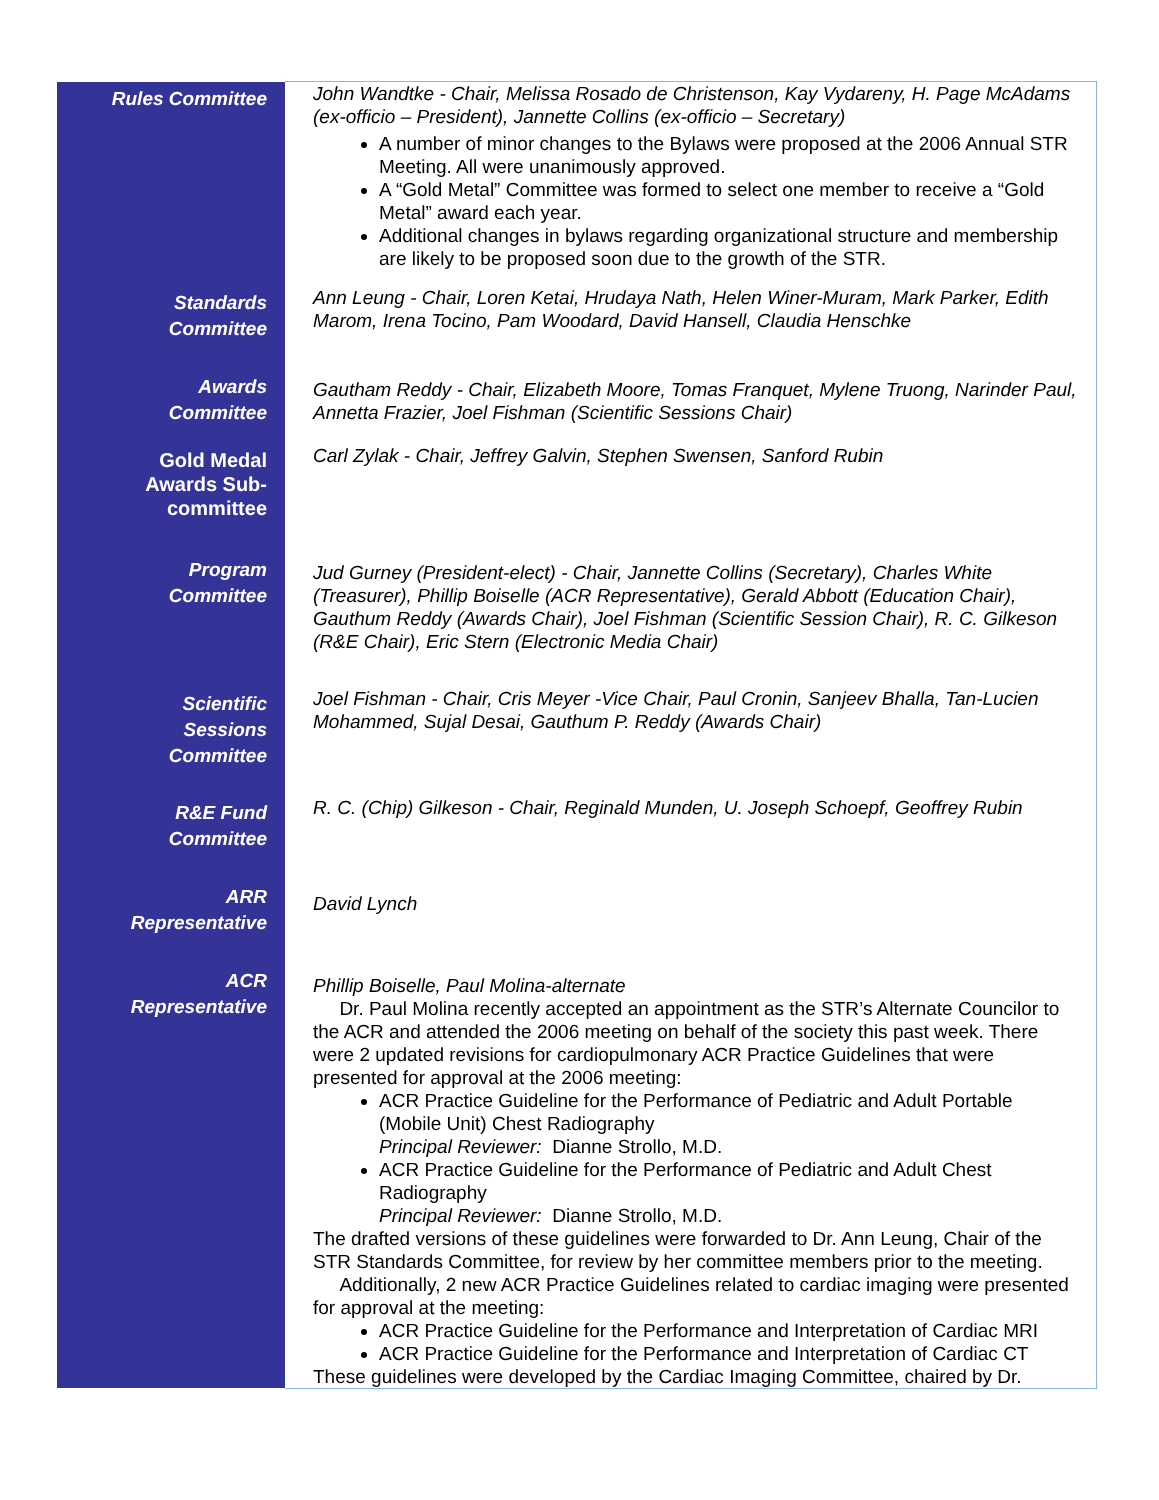| Rules Committee | John Wandtke - Chair, Melissa Rosado de Christenson, Kay Vydareny, H. Page McAdams (ex-officio – President), Jannette Collins (ex-officio – Secretary) A number of minor changes to the Bylaws were proposed at the 2006 Annual STR Meeting. All were unanimously approved. A “Gold Metal” Committee was formed to select one member to receive a “Gold Metal” award each year. Additional changes in bylaws regarding organizational structure and membership are likely to be proposed soon due to the growth of the STR. |
| Standards Committee | Ann Leung - Chair, Loren Ketai, Hrudaya Nath, Helen Winer-Muram, Mark Parker, Edith Marom, Irena Tocino, Pam Woodard, David Hansell, Claudia Henschke |
| Awards Committee | Gautham Reddy - Chair, Elizabeth Moore, Tomas Franquet, Mylene Truong, Narinder Paul, Annetta Frazier, Joel Fishman (Scientific Sessions Chair) |
| Gold Medal Awards Sub- committee | Carl Zylak - Chair, Jeffrey Galvin, Stephen Swensen, Sanford Rubin |
| Program Committee | Jud Gurney (President-elect) - Chair, Jannette Collins (Secretary), Charles White (Treasurer), Phillip Boiselle (ACR Representative), Gerald Abbott (Education Chair), Gauthum Reddy (Awards Chair), Joel Fishman (Scientific Session Chair), R. C. Gilkeson (R&E Chair), Eric Stern (Electronic Media Chair) |
| Scientific Sessions Committee | Joel Fishman - Chair, Cris Meyer -Vice Chair, Paul Cronin, Sanjeev Bhalla, Tan-Lucien Mohammed, Sujal Desai, Gauthum P. Reddy (Awards Chair) |
| R&E Fund Committee | R. C. (Chip) Gilkeson - Chair, Reginald Munden, U. Joseph Schoepf, Geoffrey Rubin |
| ARR Representative | David Lynch |
| ACR Representative | Phillip Boiselle, Paul Molina-alternate Dr. Paul Molina recently accepted an appointment as the STR’s Alternate Councilor to the ACR and attended the 2006 meeting on behalf of the society this past week. There were 2 updated revisions for cardiopulmonary ACR Practice Guidelines that were presented for approval at the 2006 meeting: ACR Practice Guideline for the Performance of Pediatric and Adult Portable (Mobile Unit) Chest Radiography Principal Reviewer: Dianne Strollo, M.D. ACR Practice Guideline for the Performance of Pediatric and Adult Chest Radiography Principal Reviewer: Dianne Strollo, M.D. The drafted versions of these guidelines were forwarded to Dr. Ann Leung, Chair of the STR Standards Committee, for review by her committee members prior to the meeting. Additionally, 2 new ACR Practice Guidelines related to cardiac imaging were presented for approval at the meeting: ACR Practice Guideline for the Performance and Interpretation of Cardiac MRI ACR Practice Guideline for the Performance and Interpretation of Cardiac CT These guidelines were developed by the Cardiac Imaging Committee, chaired by Dr. |